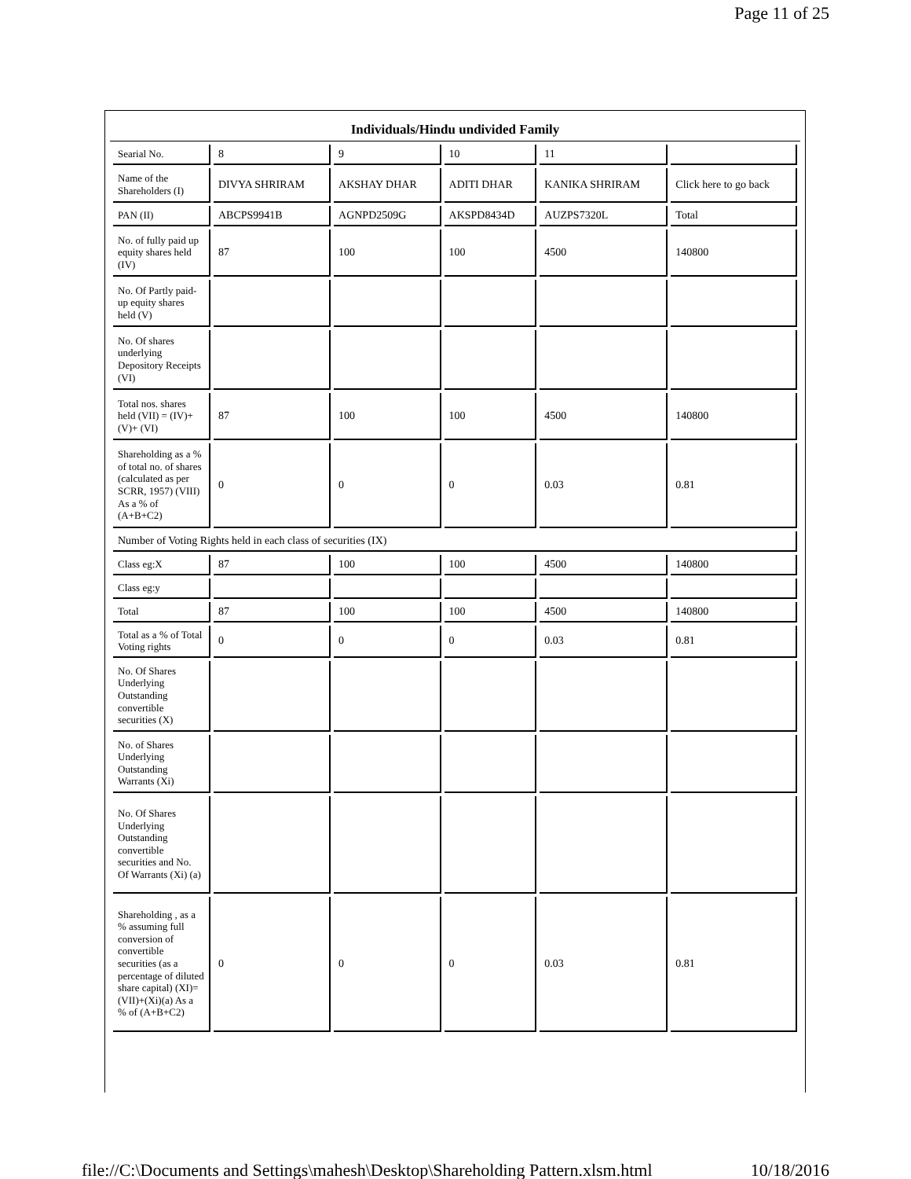Page 11 of 25
Individuals/Hindu undivided Family
| Searial No. | 8 | 9 | 10 | 11 | |
| Name of the Shareholders (I) | DIVYA SHRIRAM | AKSHAY DHAR | ADITI DHAR | KANIKA SHRIRAM | Click here to go back |
| PAN (II) | ABCPS9941B | AGNPD2509G | AKSPD8434D | AUZPS7320L | Total |
| No. of fully paid up equity shares held (IV) | 87 | 100 | 100 | 4500 | 140800 |
| No. Of Partly paid-up equity shares held (V) | | | | | |
| No. Of shares underlying Depository Receipts (VI) | | | | | |
| Total nos. shares held (VII) = (IV)+(V)+ (VI) | 87 | 100 | 100 | 4500 | 140800 |
| Shareholding as a % of total no. of shares (calculated as per SCRR, 1957) (VIII) As a % of (A+B+C2) | 0 | 0 | 0 | 0.03 | 0.81 |
| Number of Voting Rights held in each class of securities (IX) | | | | | |
| Class eg:X | 87 | 100 | 100 | 4500 | 140800 |
| Class eg:y | | | | | |
| Total | 87 | 100 | 100 | 4500 | 140800 |
| Total as a % of Total Voting rights | 0 | 0 | 0 | 0.03 | 0.81 |
| No. Of Shares Underlying Outstanding convertible securities (X) | | | | | |
| No. of Shares Underlying Outstanding Warrants (Xi) | | | | | |
| No. Of Shares Underlying Outstanding convertible securities and No. Of Warrants (Xi) (a) | | | | | |
| Shareholding , as a % assuming full conversion of convertible securities (as a percentage of diluted share capital) (XI)= (VII)+(Xi)(a) As a % of (A+B+C2) | 0 | 0 | 0 | 0.03 | 0.81 |
file://C:\Documents and Settings\mahesh\Desktop\Shareholding Pattern.xlsm.html 10/18/2016